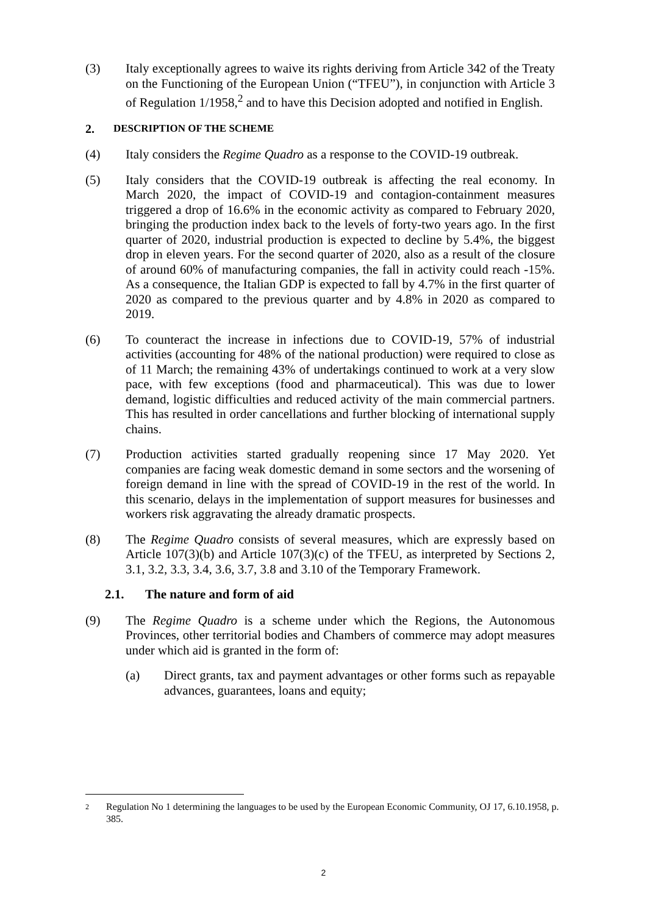(3) Italy exceptionally agrees to waive its rights deriving from Article 342 of the Treaty on the Functioning of the European Union (“TFEU”), in conjunction with Article 3 of Regulation 1/1958,<sup>2</sup> and to have this Decision adopted and notified in English.
2. DESCRIPTION OF THE SCHEME
(4) Italy considers the Regime Quadro as a response to the COVID-19 outbreak.
(5) Italy considers that the COVID-19 outbreak is affecting the real economy. In March 2020, the impact of COVID-19 and contagion-containment measures triggered a drop of 16.6% in the economic activity as compared to February 2020, bringing the production index back to the levels of forty-two years ago. In the first quarter of 2020, industrial production is expected to decline by 5.4%, the biggest drop in eleven years. For the second quarter of 2020, also as a result of the closure of around 60% of manufacturing companies, the fall in activity could reach -15%. As a consequence, the Italian GDP is expected to fall by 4.7% in the first quarter of 2020 as compared to the previous quarter and by 4.8% in 2020 as compared to 2019.
(6) To counteract the increase in infections due to COVID-19, 57% of industrial activities (accounting for 48% of the national production) were required to close as of 11 March; the remaining 43% of undertakings continued to work at a very slow pace, with few exceptions (food and pharmaceutical). This was due to lower demand, logistic difficulties and reduced activity of the main commercial partners. This has resulted in order cancellations and further blocking of international supply chains.
(7) Production activities started gradually reopening since 17 May 2020. Yet companies are facing weak domestic demand in some sectors and the worsening of foreign demand in line with the spread of COVID-19 in the rest of the world. In this scenario, delays in the implementation of support measures for businesses and workers risk aggravating the already dramatic prospects.
(8) The Regime Quadro consists of several measures, which are expressly based on Article 107(3)(b) and Article 107(3)(c) of the TFEU, as interpreted by Sections 2, 3.1, 3.2, 3.3, 3.4, 3.6, 3.7, 3.8 and 3.10 of the Temporary Framework.
2.1. The nature and form of aid
(9) The Regime Quadro is a scheme under which the Regions, the Autonomous Provinces, other territorial bodies and Chambers of commerce may adopt measures under which aid is granted in the form of:
(a) Direct grants, tax and payment advantages or other forms such as repayable advances, guarantees, loans and equity;
2
Regulation No 1 determining the languages to be used by the European Economic Community, OJ 17, 6.10.1958, p. 385.
2